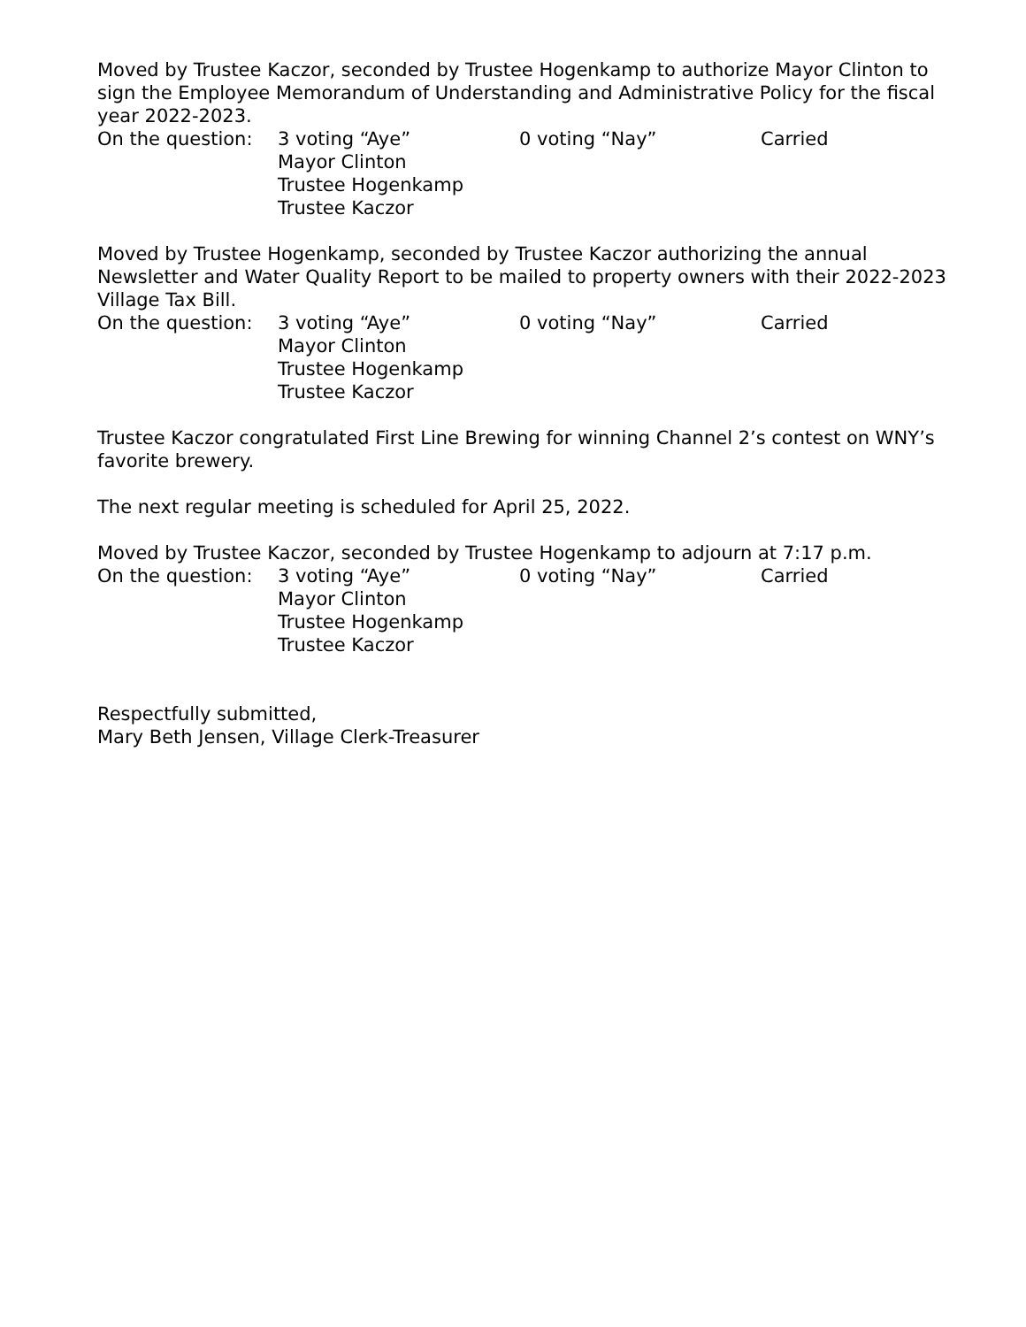Moved by Trustee Kaczor, seconded by Trustee Hogenkamp to authorize Mayor Clinton to sign the Employee Memorandum of Understanding and Administrative Policy for the fiscal year 2022-2023.
On the question:
3 voting “Aye”
Mayor Clinton
Trustee Hogenkamp
Trustee Kaczor
0 voting “Nay”
Carried
Moved by Trustee Hogenkamp, seconded by Trustee Kaczor authorizing the annual Newsletter and Water Quality Report to be mailed to property owners with their 2022-2023 Village Tax Bill.
On the question:
3 voting “Aye”
Mayor Clinton
Trustee Hogenkamp
Trustee Kaczor
0 voting “Nay”
Carried
Trustee Kaczor congratulated First Line Brewing for winning Channel 2’s contest on WNY’s favorite brewery.
The next regular meeting is scheduled for April 25, 2022.
Moved by Trustee Kaczor, seconded by Trustee Hogenkamp to adjourn at 7:17 p.m.
On the question:
3 voting “Aye”
Mayor Clinton
Trustee Hogenkamp
Trustee Kaczor
0 voting “Nay”
Carried
Respectfully submitted,
Mary Beth Jensen, Village Clerk-Treasurer